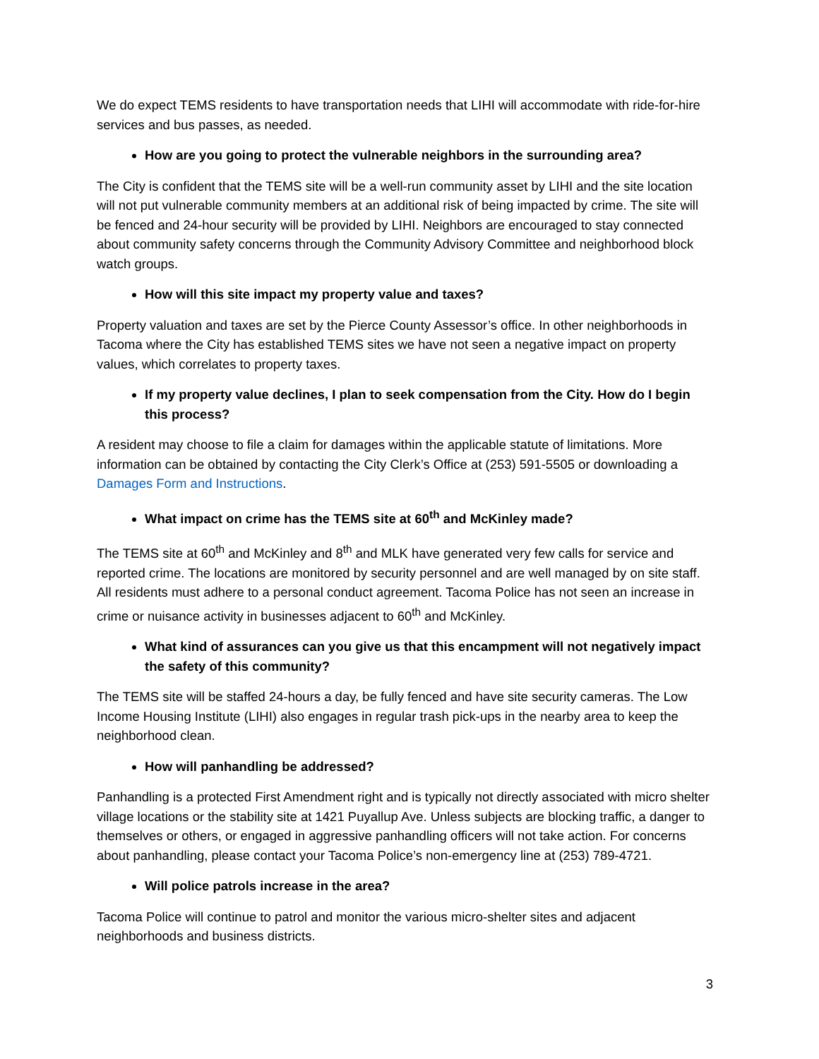We do expect TEMS residents to have transportation needs that LIHI will accommodate with ride-for-hire services and bus passes, as needed.
How are you going to protect the vulnerable neighbors in the surrounding area?
The City is confident that the TEMS site will be a well-run community asset by LIHI and the site location will not put vulnerable community members at an additional risk of being impacted by crime. The site will be fenced and 24-hour security will be provided by LIHI. Neighbors are encouraged to stay connected about community safety concerns through the Community Advisory Committee and neighborhood block watch groups.
How will this site impact my property value and taxes?
Property valuation and taxes are set by the Pierce County Assessor’s office. In other neighborhoods in Tacoma where the City has established TEMS sites we have not seen a negative impact on property values, which correlates to property taxes.
If my property value declines, I plan to seek compensation from the City. How do I begin this process?
A resident may choose to file a claim for damages within the applicable statute of limitations. More information can be obtained by contacting the City Clerk’s Office at (253) 591-5505 or downloading a Damages Form and Instructions.
What impact on crime has the TEMS site at 60<sup>th</sup> and McKinley made?
The TEMS site at 60<sup>th</sup> and McKinley and 8<sup>th</sup> and MLK have generated very few calls for service and reported crime. The locations are monitored by security personnel and are well managed by on site staff. All residents must adhere to a personal conduct agreement. Tacoma Police has not seen an increase in crime or nuisance activity in businesses adjacent to 60<sup>th</sup> and McKinley.
What kind of assurances can you give us that this encampment will not negatively impact the safety of this community?
The TEMS site will be staffed 24-hours a day, be fully fenced and have site security cameras. The Low Income Housing Institute (LIHI) also engages in regular trash pick-ups in the nearby area to keep the neighborhood clean.
How will panhandling be addressed?
Panhandling is a protected First Amendment right and is typically not directly associated with micro shelter village locations or the stability site at 1421 Puyallup Ave. Unless subjects are blocking traffic, a danger to themselves or others, or engaged in aggressive panhandling officers will not take action. For concerns about panhandling, please contact your Tacoma Police’s non-emergency line at (253) 789-4721.
Will police patrols increase in the area?
Tacoma Police will continue to patrol and monitor the various micro-shelter sites and adjacent neighborhoods and business districts.
3